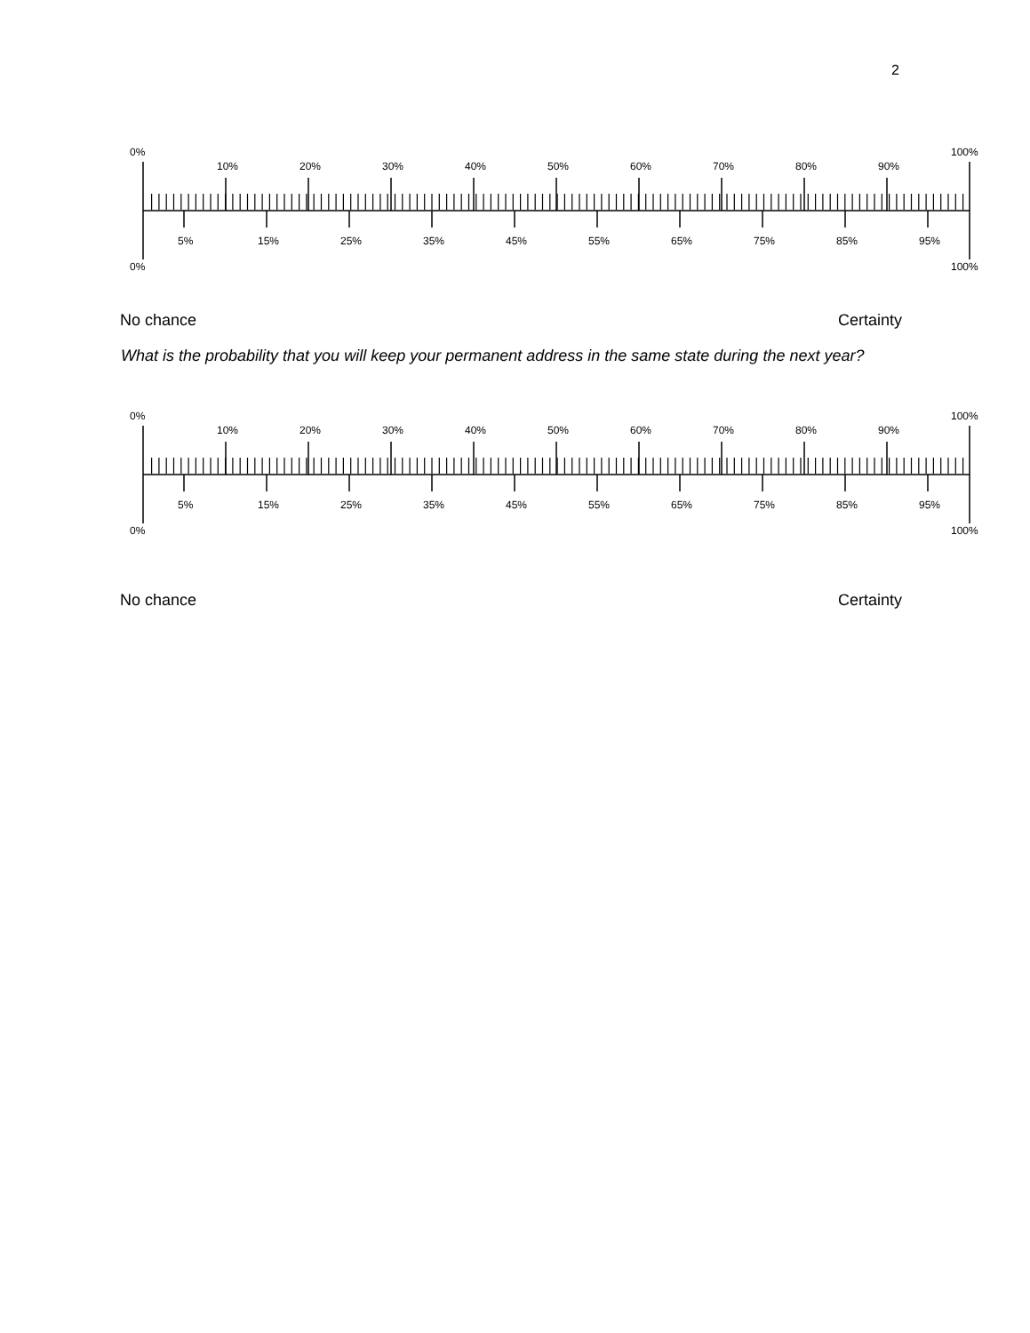2
0%
100%
10%
20%
30%
40%
50%
60%
70%
80%
90%
5%
15%
25%
35%
45%
55%
65%
75%
85%
95%
0%
100%
No chance Certainty
What is the probability that you will keep your permanent address in the same state during the next year?
0%
100%
10%
20%
30%
40%
50%
60%
70%
80%
90%
5%
15%
25%
35%
45%
55%
65%
75%
85%
95%
0%
100%
No chance Certainty